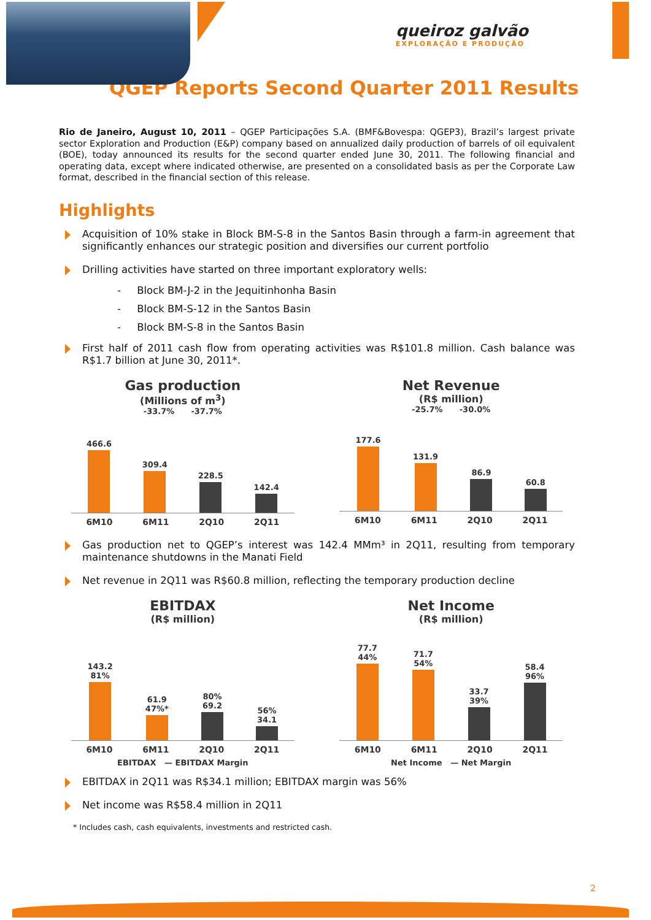queiroz galvão
EXPLORAÇÃO E PRODUÇÃO
QGEP Reports Second Quarter 2011 Results
Rio de Janeiro, August 10, 2011 – QGEP Participações S.A. (BMF&Bovespa: QGEP3), Brazil’s largest private sector Exploration and Production (E&P) company based on annualized daily production of barrels of oil equivalent (BOE), today announced its results for the second quarter ended June 30, 2011. The following financial and operating data, except where indicated otherwise, are presented on a consolidated basis as per the Corporate Law format, described in the financial section of this release.
Highlights
Acquisition of 10% stake in Block BM-S-8 in the Santos Basin through a farm-in agreement that significantly enhances our strategic position and diversifies our current portfolio
Drilling activities have started on three important exploratory wells:
- Block BM-J-2 in the Jequitinhonha Basin
- Block BM-S-12 in the Santos Basin
- Block BM-S-8 in the Santos Basin
First half of 2011 cash flow from operating activities was R$101.8 million. Cash balance was R$1.7 billion at June 30, 2011*.
Gas production
(Millions of m<sup>3</sup>)
-33.7% -37.7%
466.6
309.4
228.5
142.4
6M10 6M11 2Q10 2Q11
Net Revenue
(R$ million)
-25.7% -30.0%
177.6
131.9
86.9
60.8
6M10 6M11 2Q10 2Q11
Gas production net to QGEP’s interest was 142.4 MMm³ in 2Q11, resulting from temporary maintenance shutdowns in the Manati Field
Net revenue in 2Q11 was R$60.8 million, reflecting the temporary production decline
EBITDAX
(R$ million)
143.2
81%
61.9
47%*
80%
69.2
56%
34.1
6M10 6M11 2Q10 2Q11
EBITDAX — EBITDAX Margin
Net Income
(R$ million)
77.7
44%
71.7
54%
33.7
39%
58.4
96%
6M10 6M11 2Q10 2Q11
Net Income — Net Margin
EBITDAX in 2Q11 was R$34.1 million; EBITDAX margin was 56%
Net income was R$58.4 million in 2Q11
* Includes cash, cash equivalents, investments and restricted cash.
2